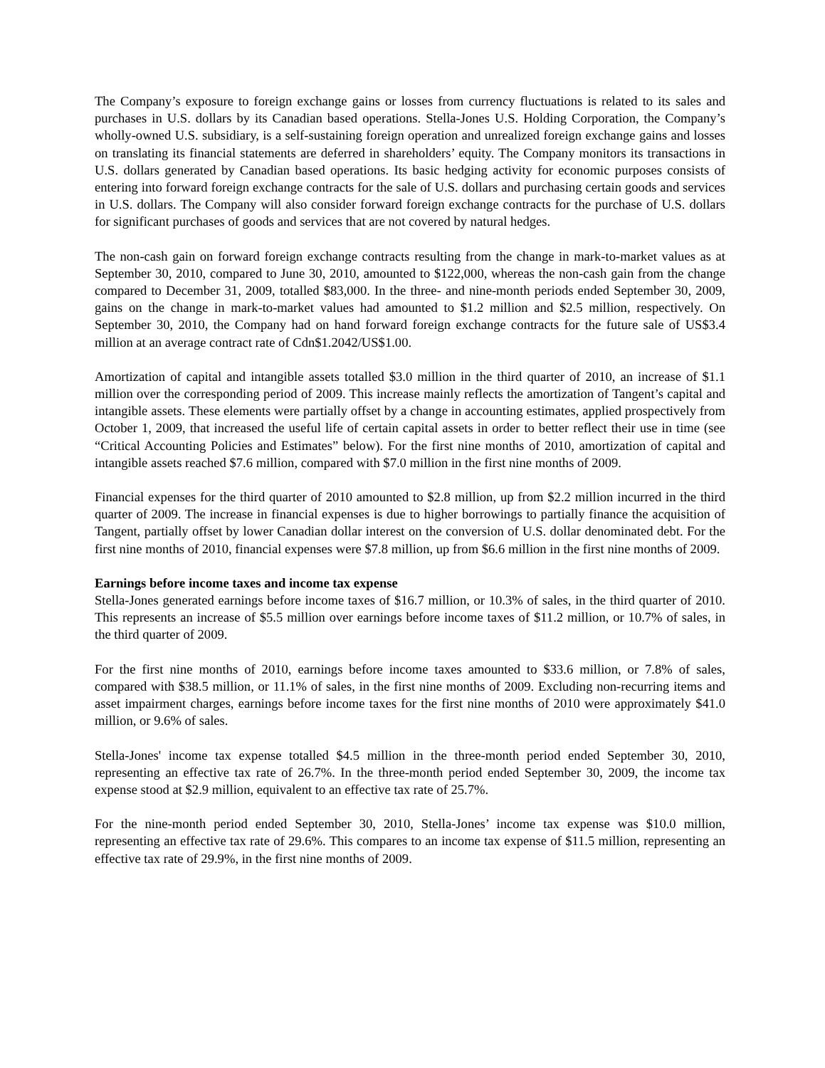The Company’s exposure to foreign exchange gains or losses from currency fluctuations is related to its sales and purchases in U.S. dollars by its Canadian based operations. Stella-Jones U.S. Holding Corporation, the Company’s wholly-owned U.S. subsidiary, is a self-sustaining foreign operation and unrealized foreign exchange gains and losses on translating its financial statements are deferred in shareholders’ equity. The Company monitors its transactions in U.S. dollars generated by Canadian based operations. Its basic hedging activity for economic purposes consists of entering into forward foreign exchange contracts for the sale of U.S. dollars and purchasing certain goods and services in U.S. dollars. The Company will also consider forward foreign exchange contracts for the purchase of U.S. dollars for significant purchases of goods and services that are not covered by natural hedges.
The non-cash gain on forward foreign exchange contracts resulting from the change in mark-to-market values as at September 30, 2010, compared to June 30, 2010, amounted to $122,000, whereas the non-cash gain from the change compared to December 31, 2009, totalled $83,000. In the three- and nine-month periods ended September 30, 2009, gains on the change in mark-to-market values had amounted to $1.2 million and $2.5 million, respectively. On September 30, 2010, the Company had on hand forward foreign exchange contracts for the future sale of US$3.4 million at an average contract rate of Cdn$1.2042/US$1.00.
Amortization of capital and intangible assets totalled $3.0 million in the third quarter of 2010, an increase of $1.1 million over the corresponding period of 2009. This increase mainly reflects the amortization of Tangent’s capital and intangible assets. These elements were partially offset by a change in accounting estimates, applied prospectively from October 1, 2009, that increased the useful life of certain capital assets in order to better reflect their use in time (see “Critical Accounting Policies and Estimates” below). For the first nine months of 2010, amortization of capital and intangible assets reached $7.6 million, compared with $7.0 million in the first nine months of 2009.
Financial expenses for the third quarter of 2010 amounted to $2.8 million, up from $2.2 million incurred in the third quarter of 2009. The increase in financial expenses is due to higher borrowings to partially finance the acquisition of Tangent, partially offset by lower Canadian dollar interest on the conversion of U.S. dollar denominated debt. For the first nine months of 2010, financial expenses were $7.8 million, up from $6.6 million in the first nine months of 2009.
Earnings before income taxes and income tax expense
Stella-Jones generated earnings before income taxes of $16.7 million, or 10.3% of sales, in the third quarter of 2010. This represents an increase of $5.5 million over earnings before income taxes of $11.2 million, or 10.7% of sales, in the third quarter of 2009.
For the first nine months of 2010, earnings before income taxes amounted to $33.6 million, or 7.8% of sales, compared with $38.5 million, or 11.1% of sales, in the first nine months of 2009. Excluding non-recurring items and asset impairment charges, earnings before income taxes for the first nine months of 2010 were approximately $41.0 million, or 9.6% of sales.
Stella-Jones' income tax expense totalled $4.5 million in the three-month period ended September 30, 2010, representing an effective tax rate of 26.7%. In the three-month period ended September 30, 2009, the income tax expense stood at $2.9 million, equivalent to an effective tax rate of 25.7%.
For the nine-month period ended September 30, 2010, Stella-Jones’ income tax expense was $10.0 million, representing an effective tax rate of 29.6%. This compares to an income tax expense of $11.5 million, representing an effective tax rate of 29.9%, in the first nine months of 2009.